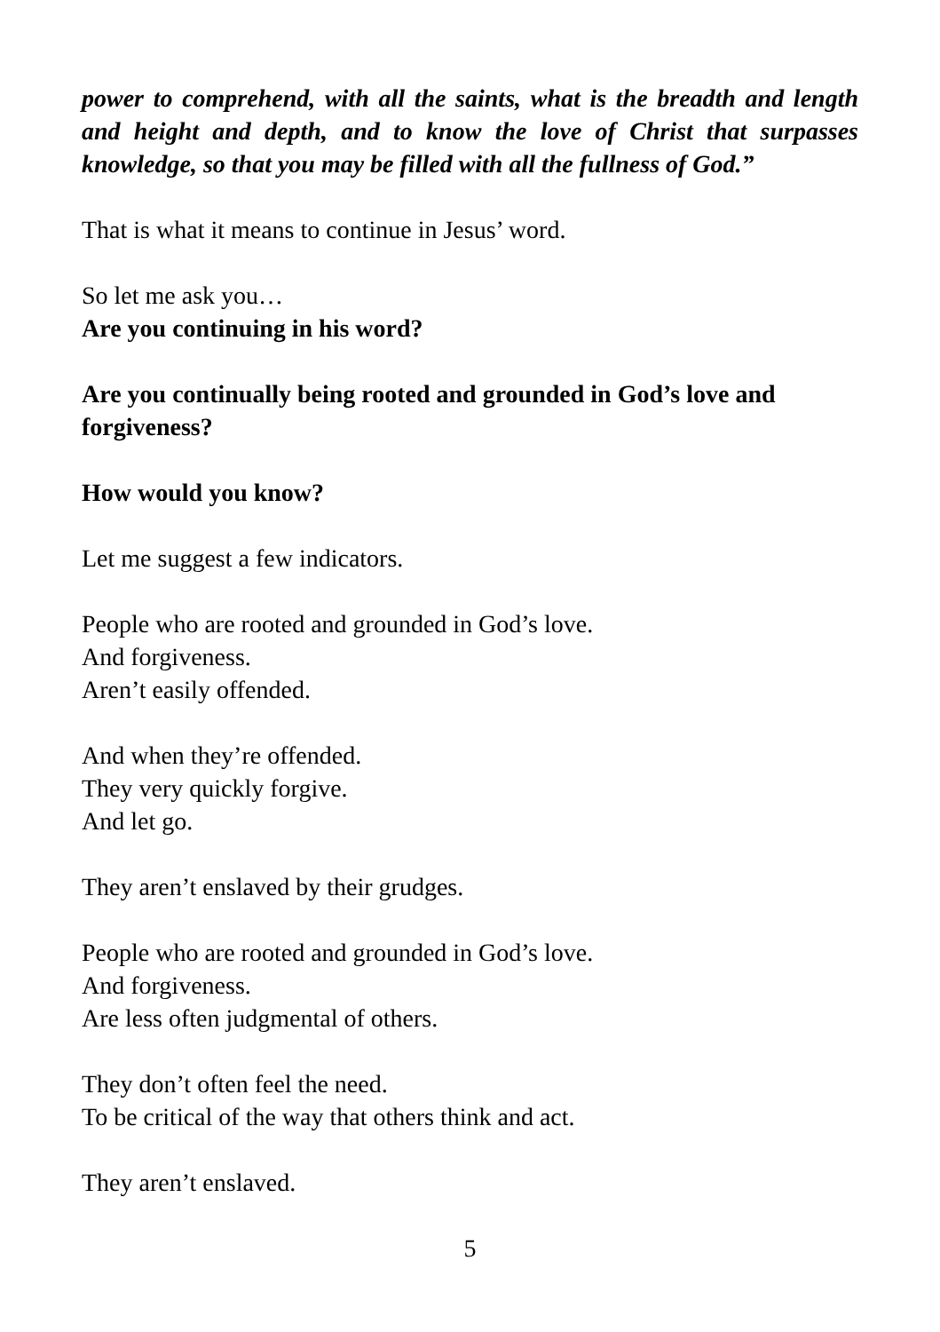power to comprehend, with all the saints, what is the breadth and length and height and depth, and to know the love of Christ that surpasses knowledge, so that you may be filled with all the fullness of God.”
That is what it means to continue in Jesus’ word.
So let me ask you…
Are you continuing in his word?
Are you continually being rooted and grounded in God’s love and forgiveness?
How would you know?
Let me suggest a few indicators.
People who are rooted and grounded in God’s love.
And forgiveness.
Aren’t easily offended.
And when they’re offended.
They very quickly forgive.
And let go.
They aren’t enslaved by their grudges.
People who are rooted and grounded in God’s love.
And forgiveness.
Are less often judgmental of others.
They don’t often feel the need.
To be critical of the way that others think and act.
They aren’t enslaved.
5